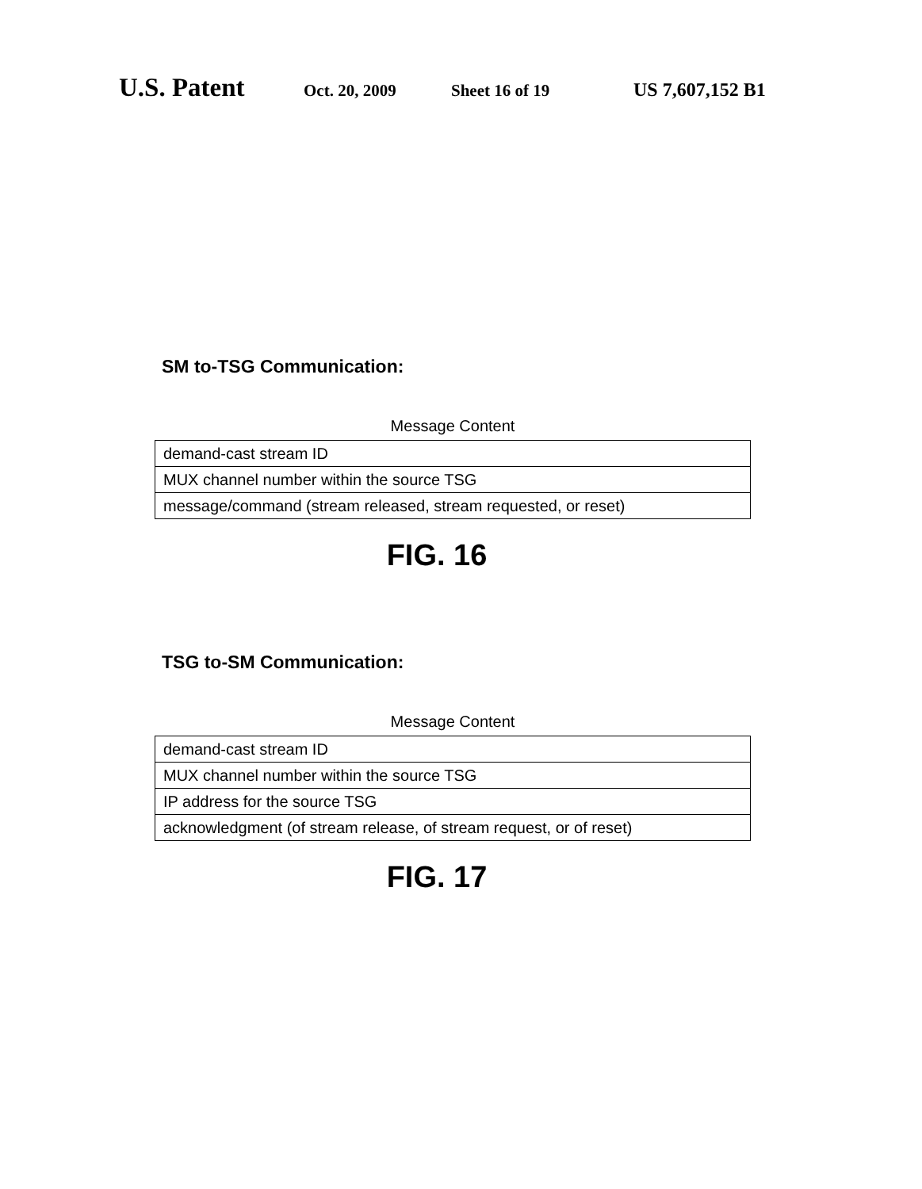U.S. Patent Oct. 20, 2009 Sheet 16 of 19 US 7,607,152 B1
SM to-TSG Communication:
Message Content
| demand-cast stream ID |
| MUX channel number within the source TSG |
| message/command (stream released, stream requested, or reset) |
FIG. 16
TSG to-SM Communication:
Message Content
| demand-cast stream ID |
| MUX channel number within the source TSG |
| IP address for the source TSG |
| acknowledgment (of stream release, of stream request, or of reset) |
FIG. 17